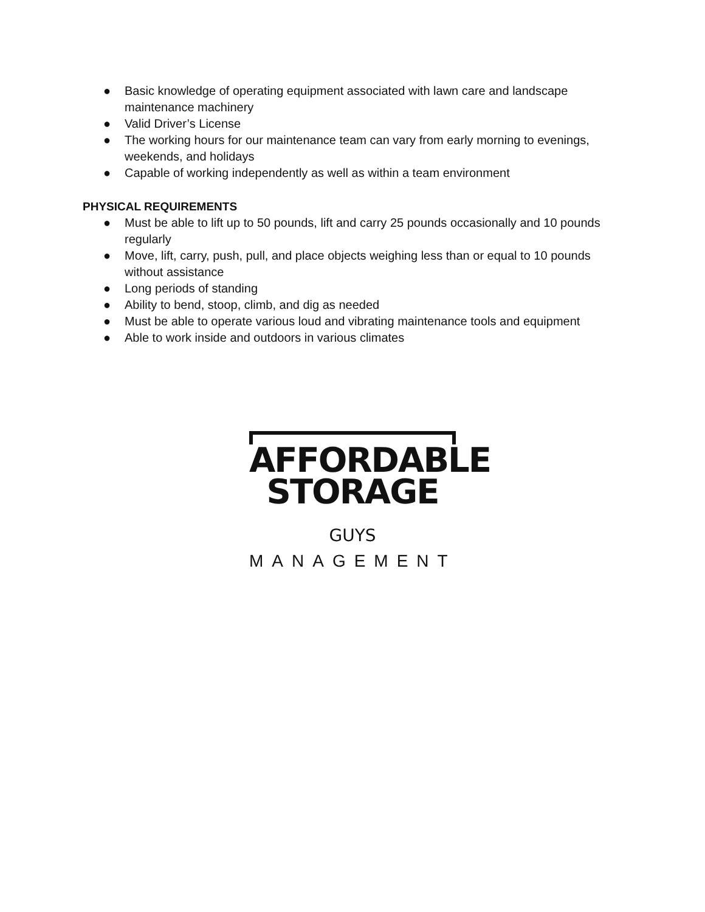● Basic knowledge of operating equipment associated with lawn care and landscape maintenance machinery
● Valid Driver’s License
● The working hours for our maintenance team can vary from early morning to evenings, weekends, and holidays
● Capable of working independently as well as within a team environment
PHYSICAL REQUIREMENTS
● Must be able to lift up to 50 pounds, lift and carry 25 pounds occasionally and 10 pounds regularly
● Move, lift, carry, push, pull, and place objects weighing less than or equal to 10 pounds without assistance
● Long periods of standing
● Ability to bend, stoop, climb, and dig as needed
● Must be able to operate various loud and vibrating maintenance tools and equipment
● Able to work inside and outdoors in various climates
AFFORDABLE
STORAGE GUYS
MANAGEMENT